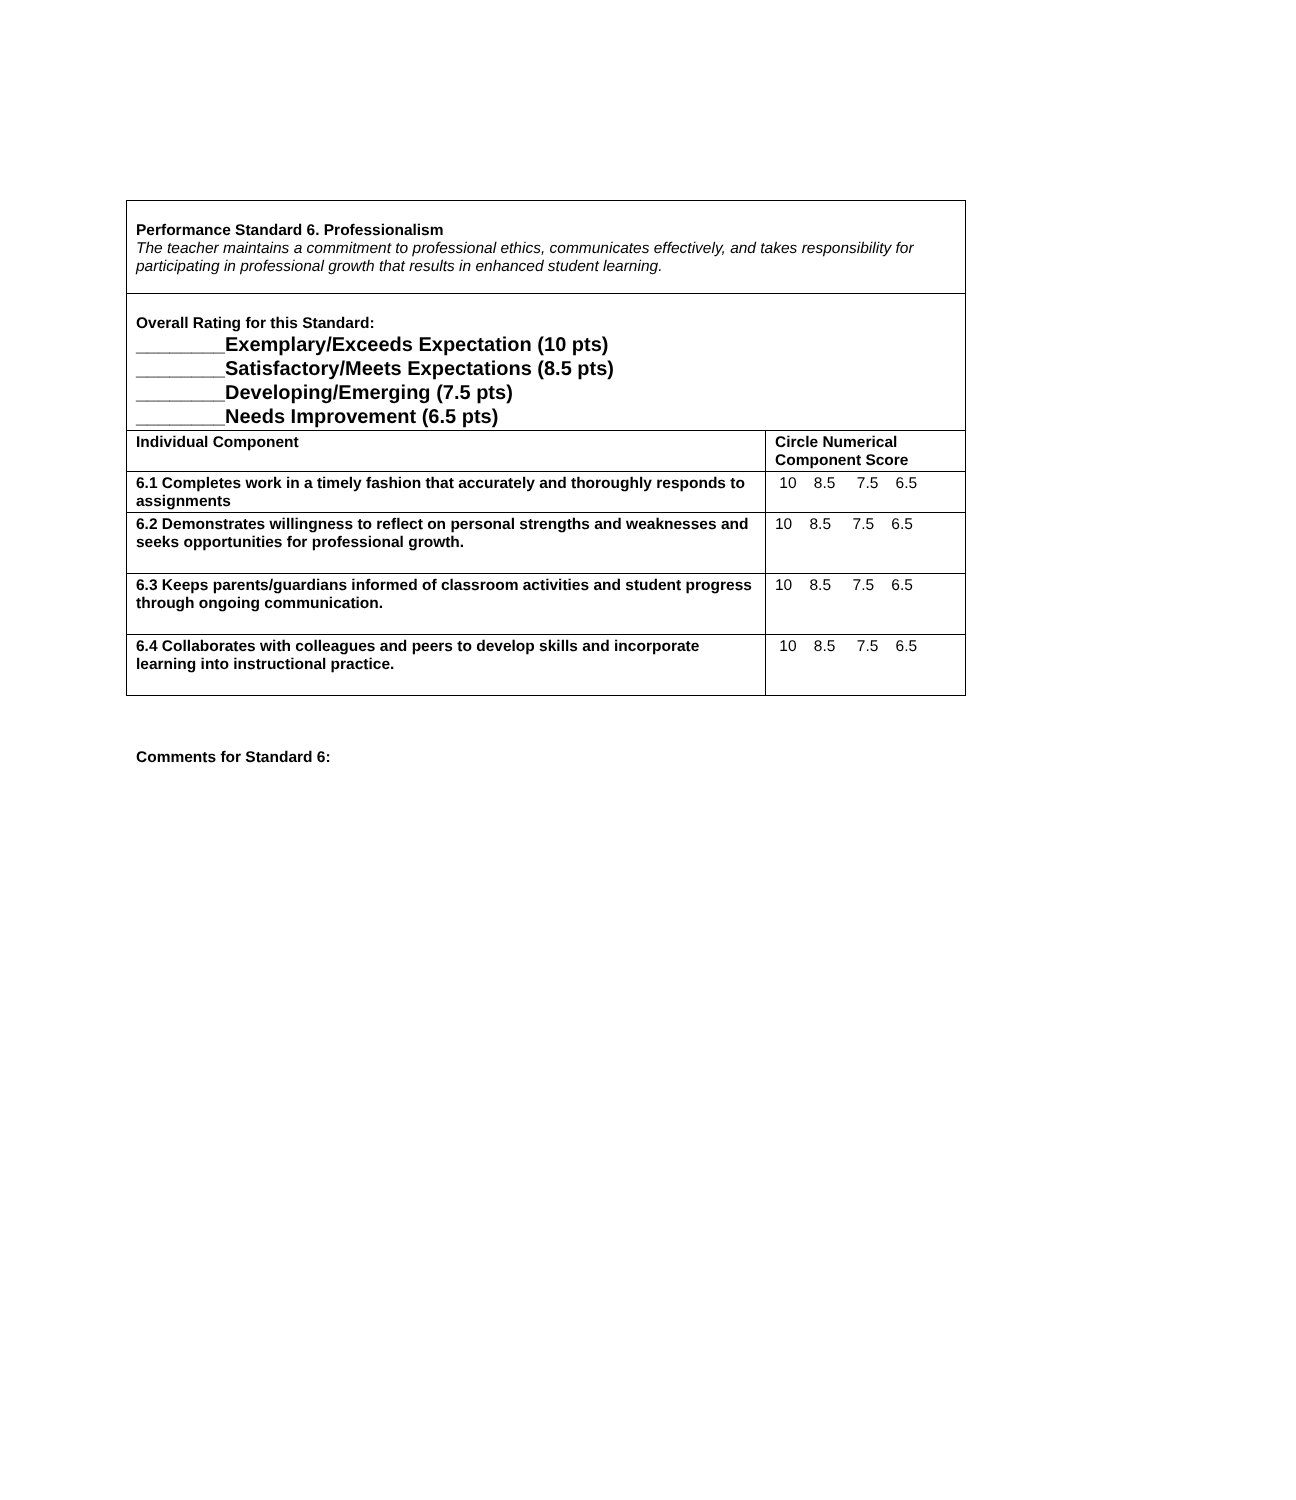| Performance Standard 6. Professionalism The teacher maintains a commitment to professional ethics, communicates effectively, and takes responsibility for participating in professional growth that results in enhanced student learning. | |
| Overall Rating for this Standard: ________Exemplary/Exceeds Expectation (10 pts) ________Satisfactory/Meets Expectations (8.5 pts) ________Developing/Emerging (7.5 pts) ________Needs Improvement (6.5 pts) | |
| Individual Component | Circle Numerical Component Score |
| 6.1 Completes work in a timely fashion that accurately and thoroughly responds to assignments | 10 8.5 7.5 6.5 |
| 6.2 Demonstrates willingness to reflect on personal strengths and weaknesses and seeks opportunities for professional growth. | 10 8.5 7.5 6.5 |
| 6.3 Keeps parents/guardians informed of classroom activities and student progress through ongoing communication. | 10 8.5 7.5 6.5 |
| 6.4 Collaborates with colleagues and peers to develop skills and incorporate learning into instructional practice. | 10 8.5 7.5 6.5 |
Comments for Standard 6: